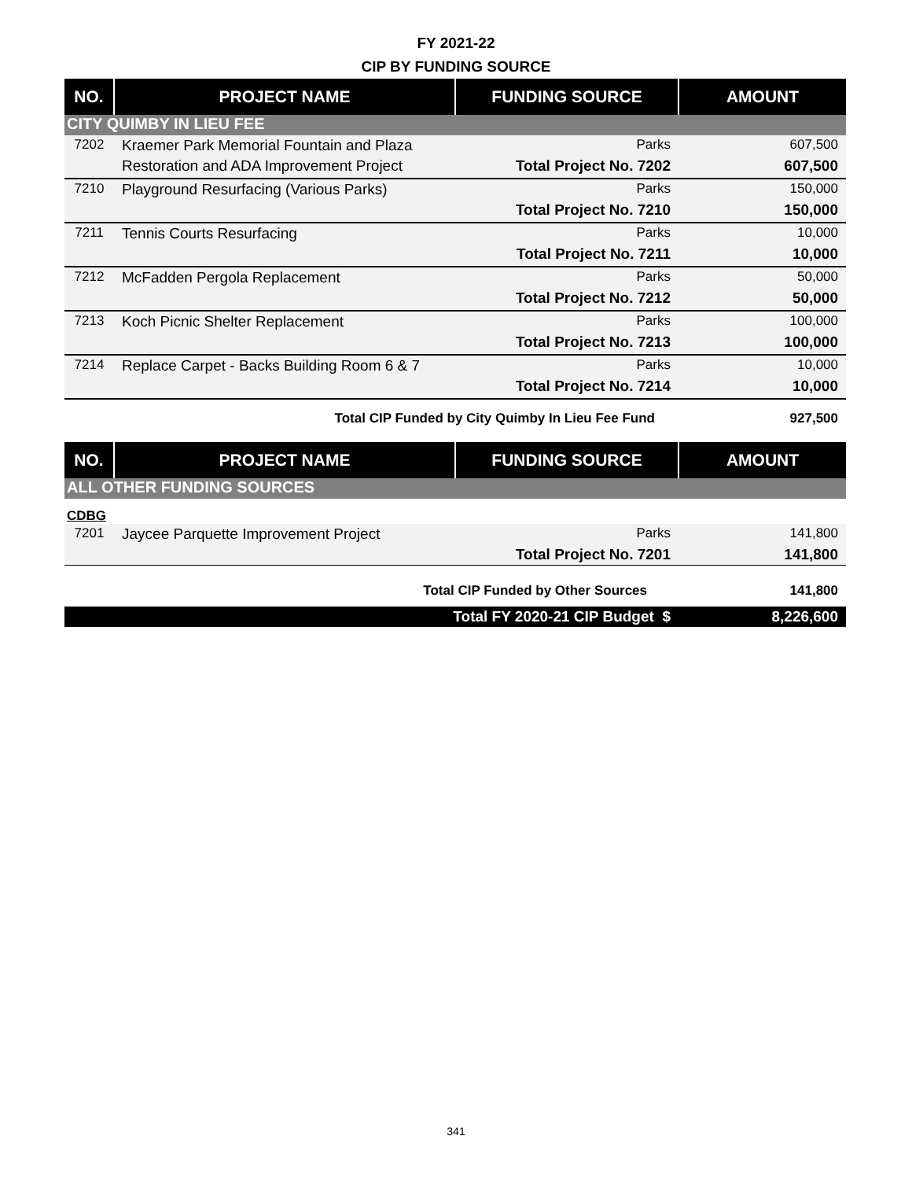FY 2021-22
CIP BY FUNDING SOURCE
| NO. | PROJECT NAME | FUNDING SOURCE | AMOUNT |
| --- | --- | --- | --- |
| CITY QUIMBY IN LIEU FEE | | | |
| 7202 | Kraemer Park Memorial Fountain and Plaza | Parks | 607,500 |
| | Restoration and ADA Improvement Project | Total Project No. 7202 | 607,500 |
| 7210 | Playground Resurfacing (Various Parks) | Parks | 150,000 |
| | | Total Project No. 7210 | 150,000 |
| 7211 | Tennis Courts Resurfacing | Parks | 10,000 |
| | | Total Project No. 7211 | 10,000 |
| 7212 | McFadden Pergola Replacement | Parks | 50,000 |
| | | Total Project No. 7212 | 50,000 |
| 7213 | Koch Picnic Shelter Replacement | Parks | 100,000 |
| | | Total Project No. 7213 | 100,000 |
| 7214 | Replace Carpet - Backs Building Room 6 & 7 | Parks | 10,000 |
| | | Total Project No. 7214 | 10,000 |
| Total CIP Funded by City Quimby In Lieu Fee Fund | | | 927,500 |
| NO. | PROJECT NAME | FUNDING SOURCE | AMOUNT |
| ALL OTHER FUNDING SOURCES | | | |
| CDBG | | | |
| 7201 | Jaycee Parquette Improvement Project | Parks | 141,800 |
| | | Total Project No. 7201 | 141,800 |
| Total CIP Funded by Other Sources | | | 141,800 |
| Total FY 2020-21 CIP Budget $ | | | 8,226,600 |
341